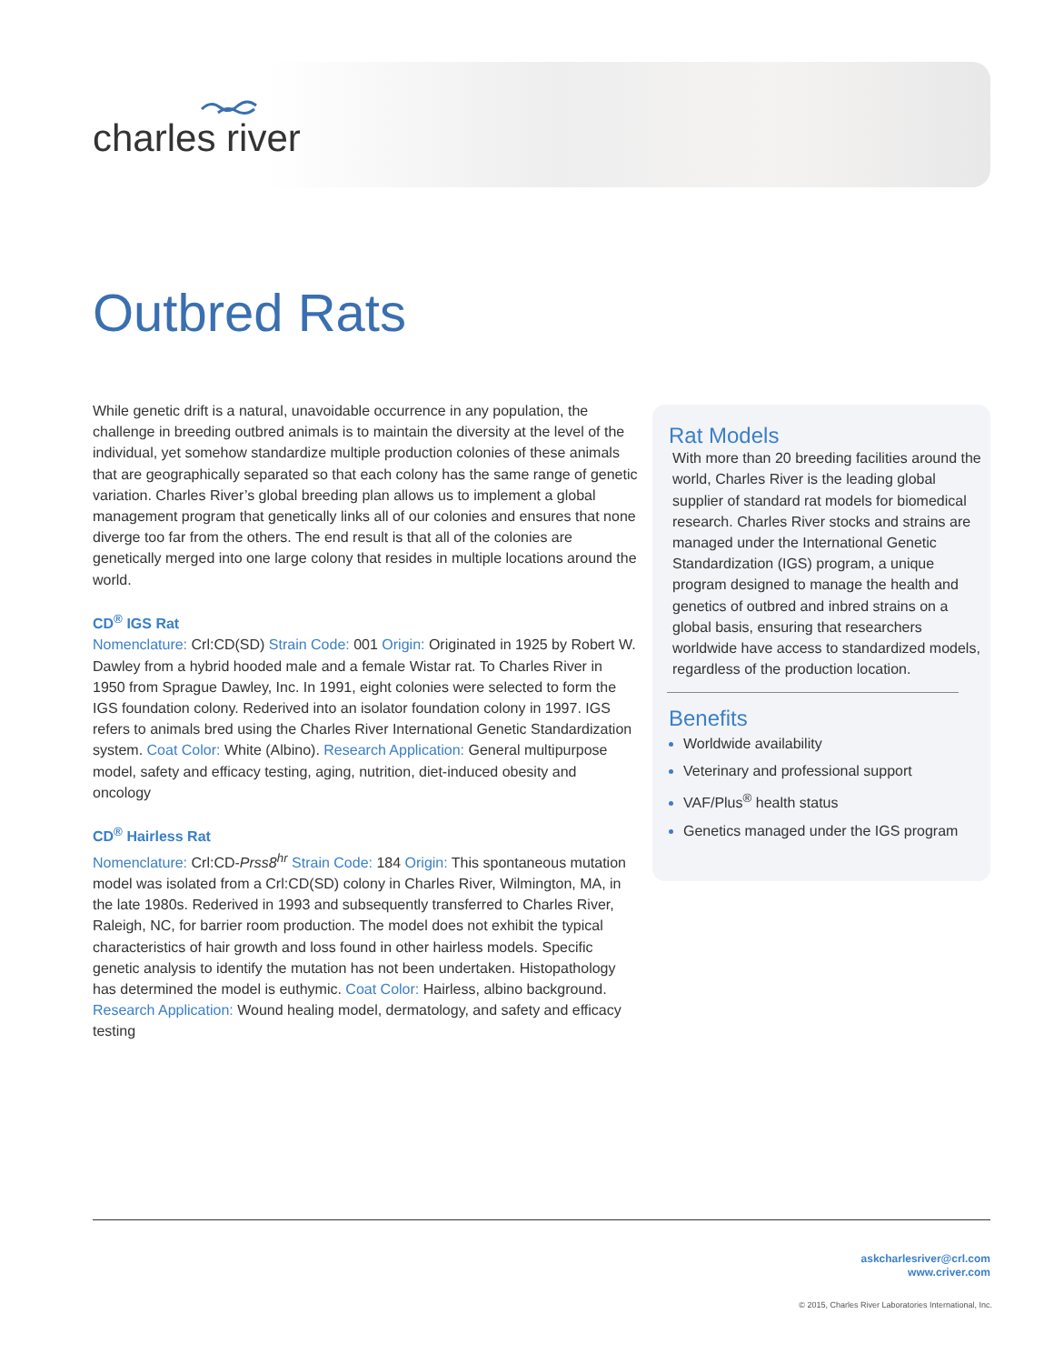charles river
Outbred Rats
While genetic drift is a natural, unavoidable occurrence in any population, the challenge in breeding outbred animals is to maintain the diversity at the level of the individual, yet somehow standardize multiple production colonies of these animals that are geographically separated so that each colony has the same range of genetic variation. Charles River’s global breeding plan allows us to implement a global management program that genetically links all of our colonies and ensures that none diverge too far from the others. The end result is that all of the colonies are genetically merged into one large colony that resides in multiple locations around the world.
CD<sup>®</sup> IGS Rat
Nomenclature: Crl:CD(SD) Strain Code: 001 Origin: Originated in 1925 by Robert W. Dawley from a hybrid hooded male and a female Wistar rat. To Charles River in 1950 from Sprague Dawley, Inc. In 1991, eight colonies were selected to form the IGS foundation colony. Rederived into an isolator foundation colony in 1997. IGS refers to animals bred using the Charles River International Genetic Standardization system. Coat Color: White (Albino). Research Application: General multipurpose model, safety and efficacy testing, aging, nutrition, diet-induced obesity and oncology
CD<sup>®</sup> Hairless Rat
Nomenclature: Crl:CD-Prss8<sup>hr</sup> Strain Code: 184 Origin: This spontaneous mutation model was isolated from a Crl:CD(SD) colony in Charles River, Wilmington, MA, in the late 1980s. Rederived in 1993 and subsequently transferred to Charles River, Raleigh, NC, for barrier room production. The model does not exhibit the typical characteristics of hair growth and loss found in other hairless models. Specific genetic analysis to identify the mutation has not been undertaken. Histopathology has determined the model is euthymic. Coat Color: Hairless, albino background. Research Application: Wound healing model, dermatology, and safety and efficacy testing
Rat Models
With more than 20 breeding facilities around the world, Charles River is the leading global supplier of standard rat models for biomedical research. Charles River stocks and strains are managed under the International Genetic Standardization (IGS) program, a unique program designed to manage the health and genetics of outbred and inbred strains on a global basis, ensuring that researchers worldwide have access to standardized models, regardless of the production location.
Benefits
Worldwide availability
Veterinary and professional support
VAF/Plus<sup>®</sup> health status
Genetics managed under the IGS program
askcharlesriver@crl.com
www.criver.com
© 2015, Charles River Laboratories International, Inc.